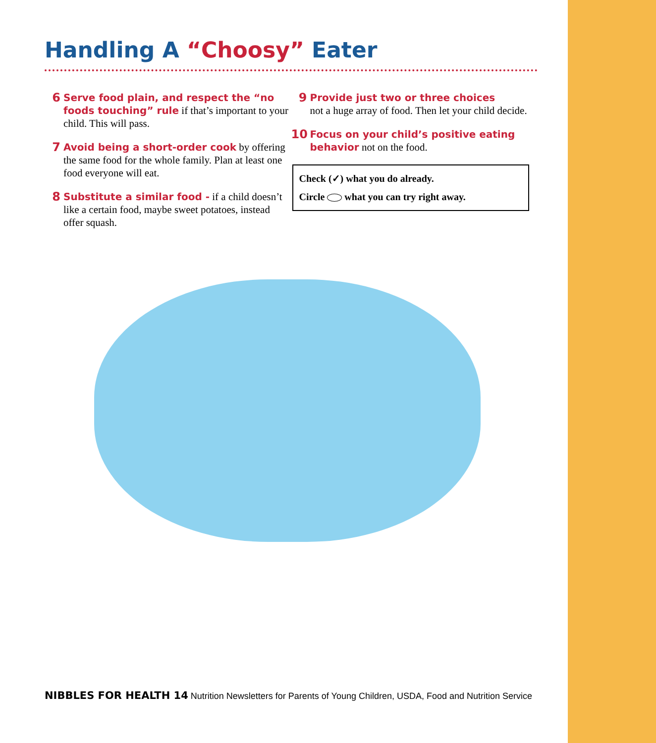Handling A “Choosy” Eater
6
Serve food plain, and respect the “no foods touching” rule if that’s important to your child. This will pass.
7
Avoid being a short-order cook by offering the same food for the whole family. Plan at least one food everyone will eat.
8
Substitute a similar food - if a child doesn’t like a certain food, maybe sweet potatoes, instead offer squash.
9
Provide just two or three choices
not a huge array of food. Then let your child decide.
10
Focus on your child’s positive eating behavior not on the food.
Check (✓) what you do already.
Circle what you can try right away.
NIBBLES FOR HEALTH 14 Nutrition Newsletters for Parents of Young Children, USDA, Food and Nutrition Service